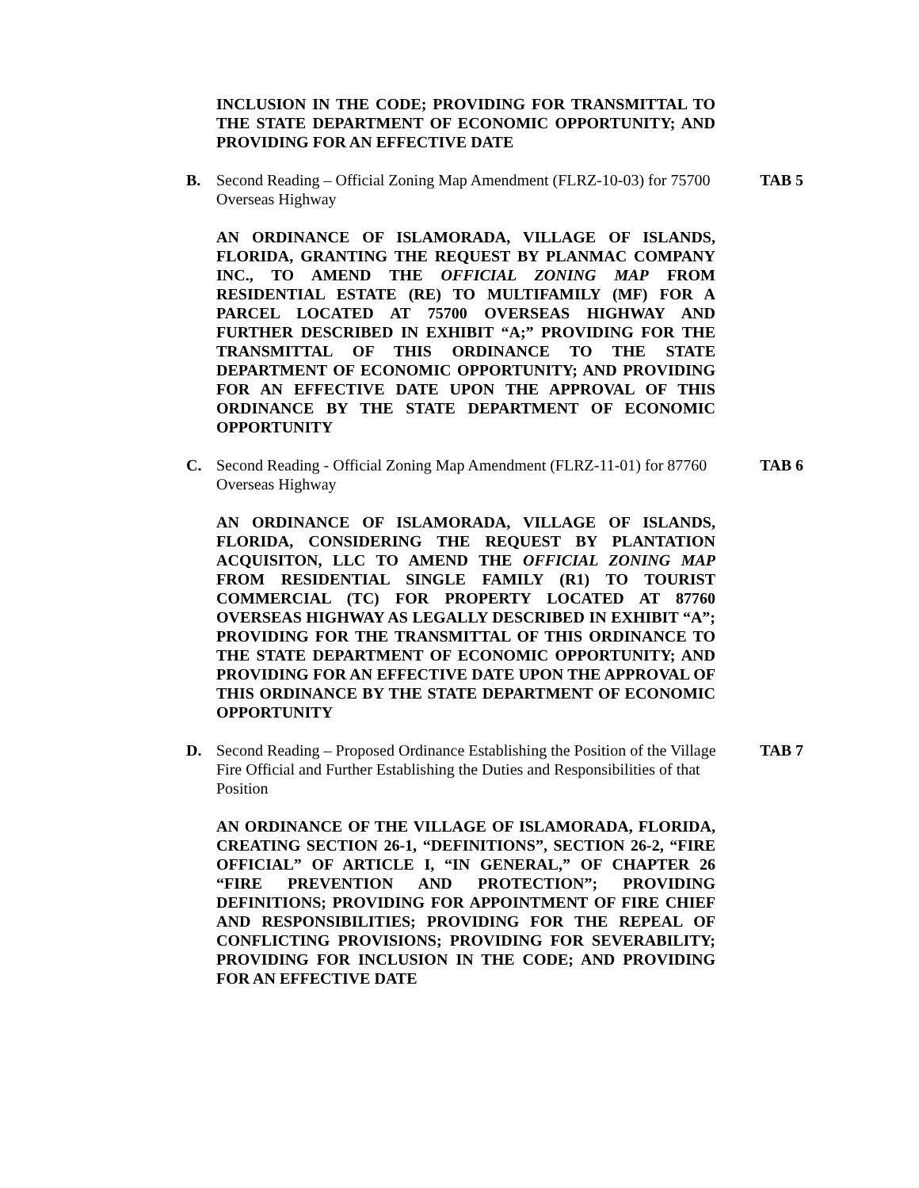INCLUSION IN THE CODE; PROVIDING FOR TRANSMITTAL TO THE STATE DEPARTMENT OF ECONOMIC OPPORTUNITY; AND PROVIDING FOR AN EFFECTIVE DATE
B. Second Reading – Official Zoning Map Amendment (FLRZ-10-03) for 75700 Overseas Highway
TAB 5
AN ORDINANCE OF ISLAMORADA, VILLAGE OF ISLANDS, FLORIDA, GRANTING THE REQUEST BY PLANMAC COMPANY INC., TO AMEND THE OFFICIAL ZONING MAP FROM RESIDENTIAL ESTATE (RE) TO MULTIFAMILY (MF) FOR A PARCEL LOCATED AT 75700 OVERSEAS HIGHWAY AND FURTHER DESCRIBED IN EXHIBIT “A;” PROVIDING FOR THE TRANSMITTAL OF THIS ORDINANCE TO THE STATE DEPARTMENT OF ECONOMIC OPPORTUNITY; AND PROVIDING FOR AN EFFECTIVE DATE UPON THE APPROVAL OF THIS ORDINANCE BY THE STATE DEPARTMENT OF ECONOMIC OPPORTUNITY
C. Second Reading - Official Zoning Map Amendment (FLRZ-11-01) for 87760 Overseas Highway
TAB 6
AN ORDINANCE OF ISLAMORADA, VILLAGE OF ISLANDS, FLORIDA, CONSIDERING THE REQUEST BY PLANTATION ACQUISITON, LLC TO AMEND THE OFFICIAL ZONING MAP FROM RESIDENTIAL SINGLE FAMILY (R1) TO TOURIST COMMERCIAL (TC) FOR PROPERTY LOCATED AT 87760 OVERSEAS HIGHWAY AS LEGALLY DESCRIBED IN EXHIBIT “A”; PROVIDING FOR THE TRANSMITTAL OF THIS ORDINANCE TO THE STATE DEPARTMENT OF ECONOMIC OPPORTUNITY; AND PROVIDING FOR AN EFFECTIVE DATE UPON THE APPROVAL OF THIS ORDINANCE BY THE STATE DEPARTMENT OF ECONOMIC OPPORTUNITY
D. Second Reading – Proposed Ordinance Establishing the Position of the Village Fire Official and Further Establishing the Duties and Responsibilities of that Position
TAB 7
AN ORDINANCE OF THE VILLAGE OF ISLAMORADA, FLORIDA, CREATING SECTION 26-1, “DEFINITIONS”, SECTION 26-2, “FIRE OFFICIAL” OF ARTICLE I, “IN GENERAL,” OF CHAPTER 26 “FIRE PREVENTION AND PROTECTION”; PROVIDING DEFINITIONS; PROVIDING FOR APPOINTMENT OF FIRE CHIEF AND RESPONSIBILITIES; PROVIDING FOR THE REPEAL OF CONFLICTING PROVISIONS; PROVIDING FOR SEVERABILITY; PROVIDING FOR INCLUSION IN THE CODE; AND PROVIDING FOR AN EFFECTIVE DATE